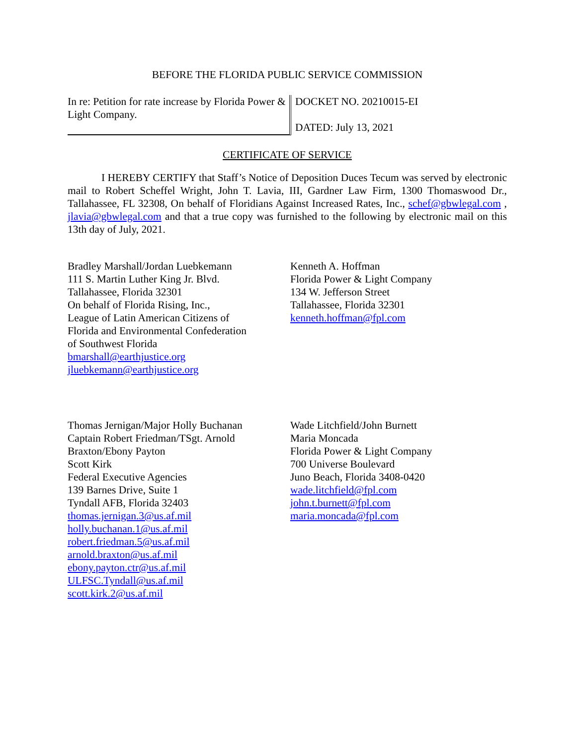BEFORE THE FLORIDA PUBLIC SERVICE COMMISSION
In re: Petition for rate increase by Florida Power & Light Company.
DOCKET NO. 20210015-EI
DATED: July 13, 2021
CERTIFICATE OF SERVICE
I HEREBY CERTIFY that Staff’s Notice of Deposition Duces Tecum was served by electronic mail to Robert Scheffel Wright, John T. Lavia, III, Gardner Law Firm, 1300 Thomaswood Dr., Tallahassee, FL 32308, On behalf of Floridians Against Increased Rates, Inc., schef@gbwlegal.com , jlavia@gbwlegal.com and that a true copy was furnished to the following by electronic mail on this 13th day of July, 2021.
Bradley Marshall/Jordan Luebkemann
111 S. Martin Luther King Jr. Blvd.
Tallahassee, Florida 32301
On behalf of Florida Rising, Inc.,
League of Latin American Citizens of
Florida and Environmental Confederation
of Southwest Florida
bmarshall@earthjustice.org
jluebkemann@earthjustice.org
Kenneth A. Hoffman
Florida Power & Light Company
134 W. Jefferson Street
Tallahassee, Florida 32301
kenneth.hoffman@fpl.com
Thomas Jernigan/Major Holly Buchanan
Captain Robert Friedman/TSgt. Arnold
Braxton/Ebony Payton
Scott Kirk
Federal Executive Agencies
139 Barnes Drive, Suite 1
Tyndall AFB, Florida 32403
thomas.jernigan.3@us.af.mil
holly.buchanan.1@us.af.mil
robert.friedman.5@us.af.mil
arnold.braxton@us.af.mil
ebony.payton.ctr@us.af.mil
ULFSC.Tyndall@us.af.mil
scott.kirk.2@us.af.mil
Wade Litchfield/John Burnett
Maria Moncada
Florida Power & Light Company
700 Universe Boulevard
Juno Beach, Florida 3408-0420
wade.litchfield@fpl.com
john.t.burnett@fpl.com
maria.moncada@fpl.com